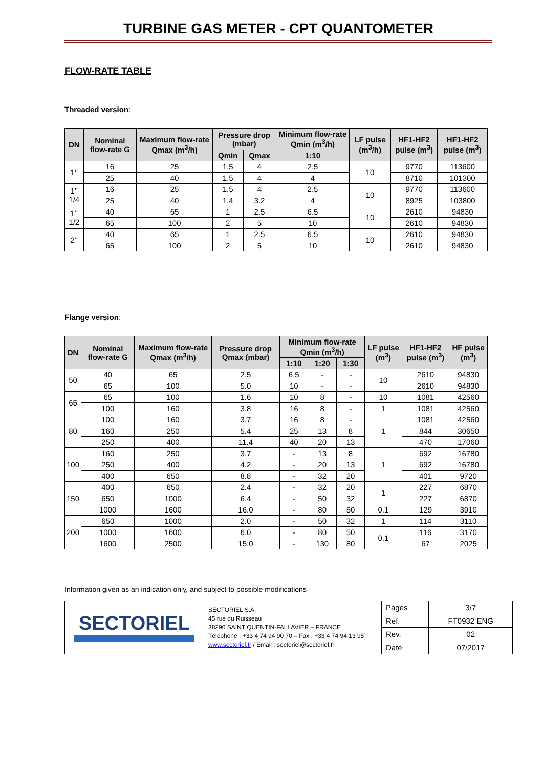TURBINE GAS METER - CPT QUANTOMETER
FLOW-RATE TABLE
Threaded version:
| DN | Nominal flow-rate G | Maximum flow-rate Qmax (m<sup>3</sup>/h) | Pressure drop (mbar) | | Minimum flow-rate Qmin (m<sup>3</sup>/h) | LF pulse (m<sup>3</sup>/h) | HF1-HF2 pulse (m<sup>3</sup>) | HF1-HF2 pulse (m<sup>3</sup>) |
| --- | --- | --- | --- | --- | --- | --- | --- | --- |
| | | | Qmin | Qmax | 1:10 | | | |
| 1’’ | 16 | 25 | 1.5 | 4 | 2.5 | 10 | 9770 | 113600 |
| | 25 | 40 | 1.5 | 4 | 4 | | 8710 | 101300 |
| 1’’ 1/4 | 16 | 25 | 1.5 | 4 | 2.5 | 10 | 9770 | 113600 |
| | 25 | 40 | 1.4 | 3.2 | 4 | | 8925 | 103800 |
| 1’’ 1/2 | 40 | 65 | 1 | 2.5 | 6.5 | 10 | 2610 | 94830 |
| | 65 | 100 | 2 | 5 | 10 | | 2610 | 94830 |
| 2’’ | 40 | 65 | 1 | 2.5 | 6.5 | 10 | 2610 | 94830 |
| | 65 | 100 | 2 | 5 | 10 | | 2610 | 94830 |
Flange version:
| DN | Nominal flow-rate G | Maximum flow-rate Qmax (m<sup>3</sup>/h) | Pressure drop Qmax (mbar) | Minimum flow-rate Qmin (m<sup>3</sup>/h) | | | LF pulse (m<sup>3</sup>) | HF1-HF2 pulse (m<sup>3</sup>) | HF pulse (m<sup>3</sup>) |
| --- | --- | --- | --- | --- | --- | --- | --- | --- | --- |
| | | | | 1:10 | 1:20 | 1:30 | | | |
| 50 | 40 | 65 | 2.5 | 6.5 | - | - | 10 | 2610 | 94830 |
| | 65 | 100 | 5.0 | 10 | - | - | | 2610 | 94830 |
| 65 | 65 | 100 | 1.6 | 10 | 8 | - | 10 | 1081 | 42560 |
| | 100 | 160 | 3.8 | 16 | 8 | - | 1 | 1081 | 42560 |
| 80 | 100 | 160 | 3.7 | 16 | 8 | - | 1 | 1081 | 42560 |
| | 160 | 250 | 5.4 | 25 | 13 | 8 | | 844 | 30650 |
| | 250 | 400 | 11.4 | 40 | 20 | 13 | | 470 | 17060 |
| 100 | 160 | 250 | 3.7 | - | 13 | 8 | 1 | 692 | 16780 |
| | 250 | 400 | 4.2 | - | 20 | 13 | | 692 | 16780 |
| | 400 | 650 | 8.8 | - | 32 | 20 | | 401 | 9720 |
| 150 | 400 | 650 | 2.4 | - | 32 | 20 | 1 | 227 | 6870 |
| | 650 | 1000 | 6.4 | - | 50 | 32 | | 227 | 6870 |
| | 1000 | 1600 | 16.0 | - | 80 | 50 | 0.1 | 129 | 3910 |
| 200 | 650 | 1000 | 2.0 | - | 50 | 32 | 1 | 114 | 3110 |
| | 1000 | 1600 | 6.0 | - | 80 | 50 | 0.1 | 116 | 3170 |
| | 1600 | 2500 | 15.0 | - | 130 | 80 | | 67 | 2025 |
Information given as an indication only, and subject to possible modifications
| SECTORIEL | SECTORIEL S.A. 45 rue du Ruisseau 38290 SAINT QUENTIN-FALLAVIER – FRANCE Téléphone : +33 4 74 94 90 70 – Fax : +33 4 74 94 13 95 www.sectoriel.fr / Email : sectoriel@sectoriel.fr | Pages | 3/7 |
| | | Ref. | FT0932 ENG |
| | | Rev. | 02 |
| | | Date | 07/2017 |